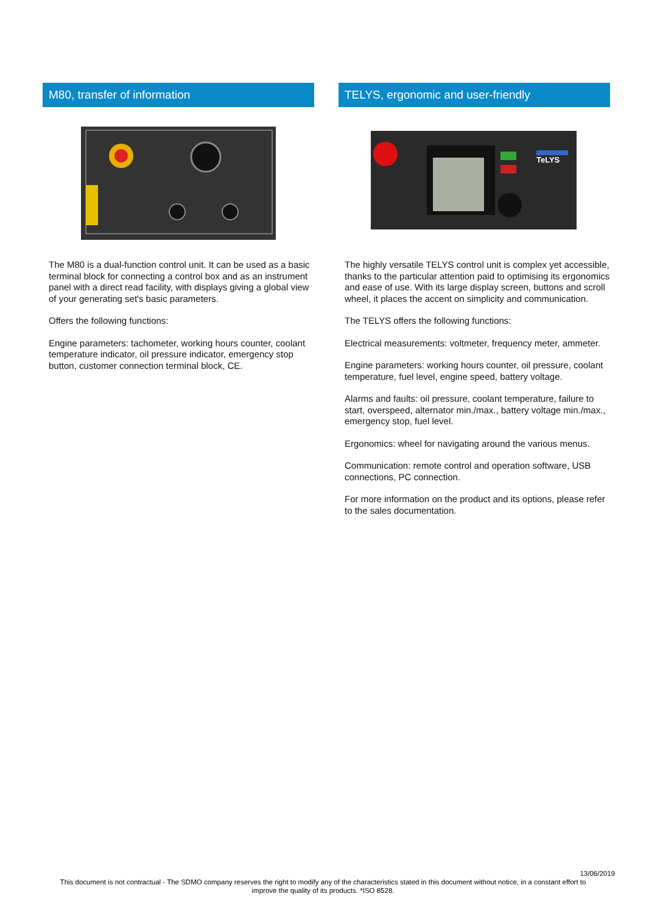M80, transfer of information
The M80 is a dual-function control unit. It can be used as a basic terminal block for connecting a control box and as an instrument panel with a direct read facility, with displays giving a global view of your generating set's basic parameters.
Offers the following functions:
Engine parameters: tachometer, working hours counter, coolant temperature indicator, oil pressure indicator, emergency stop button, customer connection terminal block, CE.
TELYS, ergonomic and user-friendly
TeLYS
The highly versatile TELYS control unit is complex yet accessible, thanks to the particular attention paid to optimising its ergonomics and ease of use. With its large display screen, buttons and scroll wheel, it places the accent on simplicity and communication.
The TELYS offers the following functions:
Electrical measurements: voltmeter, frequency meter, ammeter.
Engine parameters: working hours counter, oil pressure, coolant temperature, fuel level, engine speed, battery voltage.
Alarms and faults: oil pressure, coolant temperature, failure to start, overspeed, alternator min./max., battery voltage min./max., emergency stop, fuel level.
Ergonomics: wheel for navigating around the various menus.
Communication: remote control and operation software, USB connections, PC connection.
For more information on the product and its options, please refer to the sales documentation.
13/06/2019
This document is not contractual - The SDMO company reserves the right to modify any of the characteristics stated in this document without notice, in a constant effort to
improve the quality of its products. *ISO 8528.